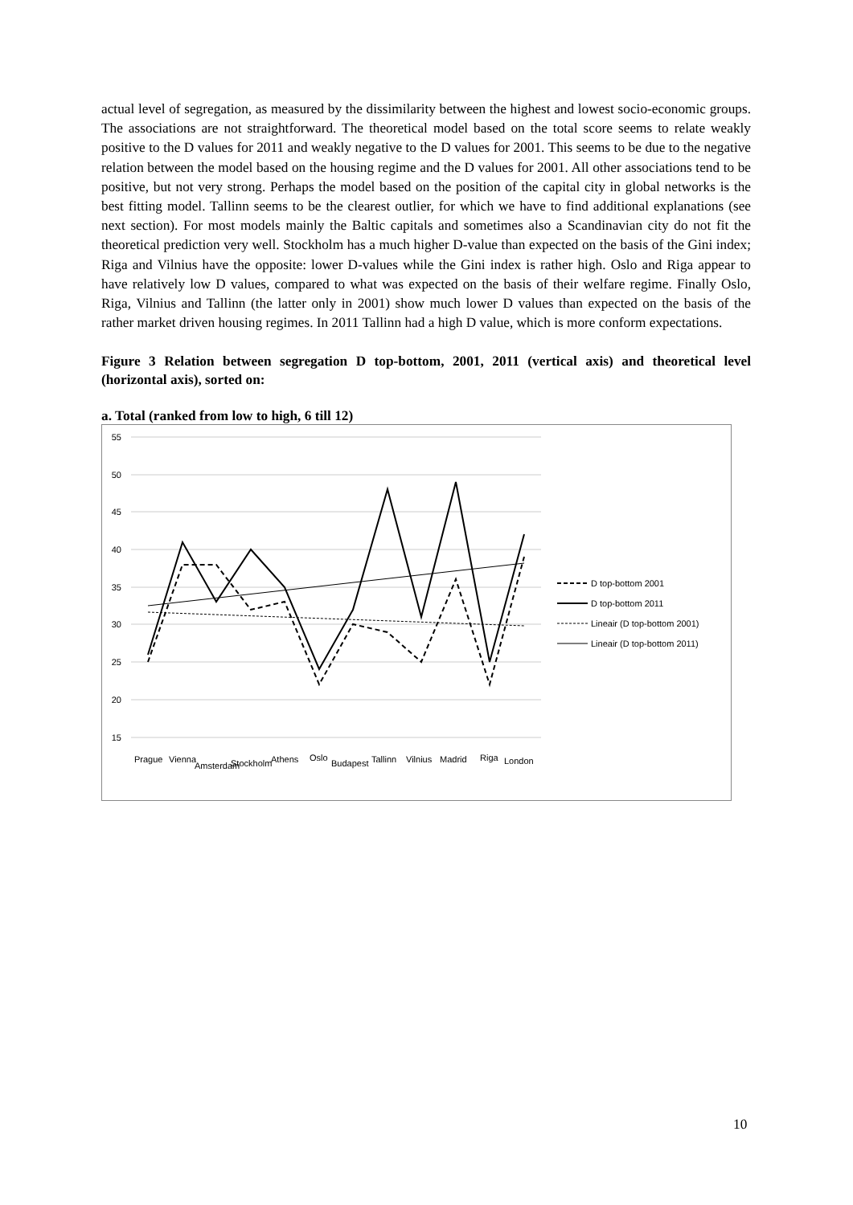actual level of segregation, as measured by the dissimilarity between the highest and lowest socio-economic groups. The associations are not straightforward. The theoretical model based on the total score seems to relate weakly positive to the D values for 2011 and weakly negative to the D values for 2001. This seems to be due to the negative relation between the model based on the housing regime and the D values for 2001. All other associations tend to be positive, but not very strong. Perhaps the model based on the position of the capital city in global networks is the best fitting model. Tallinn seems to be the clearest outlier, for which we have to find additional explanations (see next section). For most models mainly the Baltic capitals and sometimes also a Scandinavian city do not fit the theoretical prediction very well. Stockholm has a much higher D-value than expected on the basis of the Gini index; Riga and Vilnius have the opposite: lower D-values while the Gini index is rather high. Oslo and Riga appear to have relatively low D values, compared to what was expected on the basis of their welfare regime. Finally Oslo, Riga, Vilnius and Tallinn (the latter only in 2001) show much lower D values than expected on the basis of the rather market driven housing regimes. In 2011 Tallinn had a high D value, which is more conform expectations.
Figure 3 Relation between segregation D top-bottom, 2001, 2011 (vertical axis) and theoretical level (horizontal axis), sorted on:
a. Total (ranked from low to high, 6 till 12)
55
50
45
40
35
30
25
20
15
Prague
Vienna
Amsterdam
Stockholm
Athens
Oslo
Budapest
Tallinn
Vilnius
Madrid
Riga
London
D top-bottom 2001
D top-bottom 2011
Lineair (D top-bottom 2001)
Lineair (D top-bottom 2011)
10